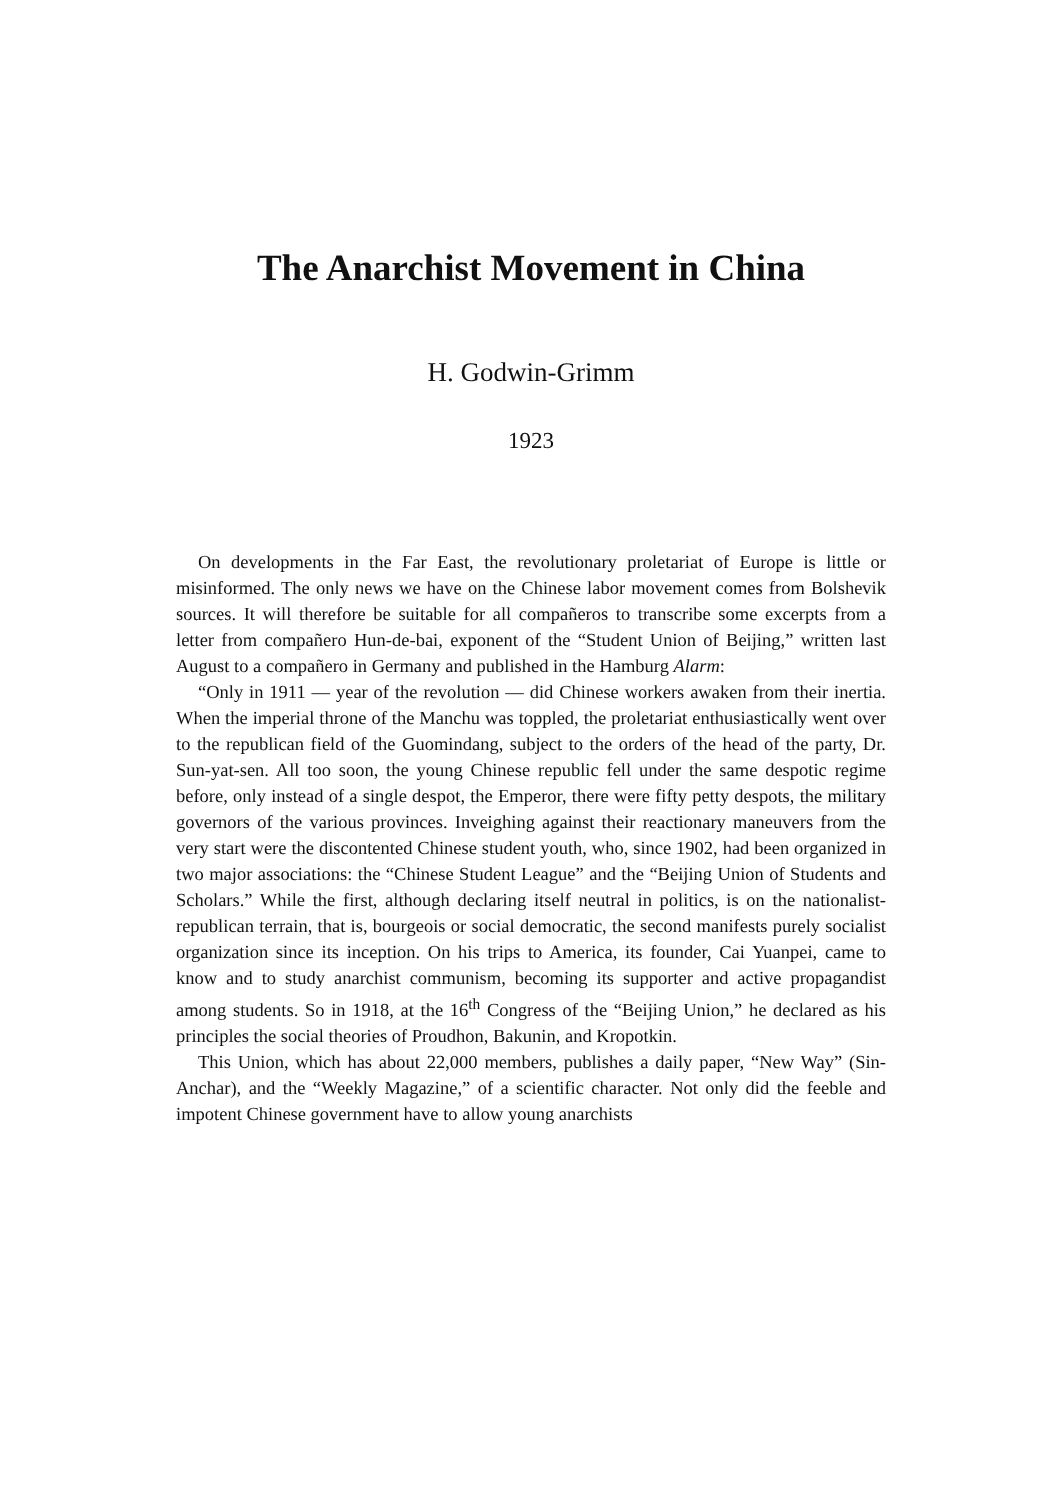The Anarchist Movement in China
H. Godwin-Grimm
1923
On developments in the Far East, the revolutionary proletariat of Europe is little or misinformed. The only news we have on the Chinese labor movement comes from Bolshevik sources. It will therefore be suitable for all compañeros to transcribe some excerpts from a letter from compañero Hun-de-bai, exponent of the “Student Union of Beijing,” written last August to a compañero in Germany and published in the Hamburg Alarm:
“Only in 1911 — year of the revolution — did Chinese workers awaken from their inertia. When the imperial throne of the Manchu was toppled, the proletariat enthusiastically went over to the republican field of the Guomindang, subject to the orders of the head of the party, Dr. Sun-yat-sen. All too soon, the young Chinese republic fell under the same despotic regime before, only instead of a single despot, the Emperor, there were fifty petty despots, the military governors of the various provinces. Inveighing against their reactionary maneuvers from the very start were the discontented Chinese student youth, who, since 1902, had been organized in two major associations: the “Chinese Student League” and the “Beijing Union of Students and Scholars.” While the first, although declaring itself neutral in politics, is on the nationalist-republican terrain, that is, bourgeois or social democratic, the second manifests purely socialist organization since its inception. On his trips to America, its founder, Cai Yuanpei, came to know and to study anarchist communism, becoming its supporter and active propagandist among students. So in 1918, at the 16<sup>th</sup> Congress of the “Beijing Union,” he declared as his principles the social theories of Proudhon, Bakunin, and Kropotkin.
This Union, which has about 22,000 members, publishes a daily paper, “New Way” (Sin-Anchar), and the “Weekly Magazine,” of a scientific character. Not only did the feeble and impotent Chinese government have to allow young anarchists